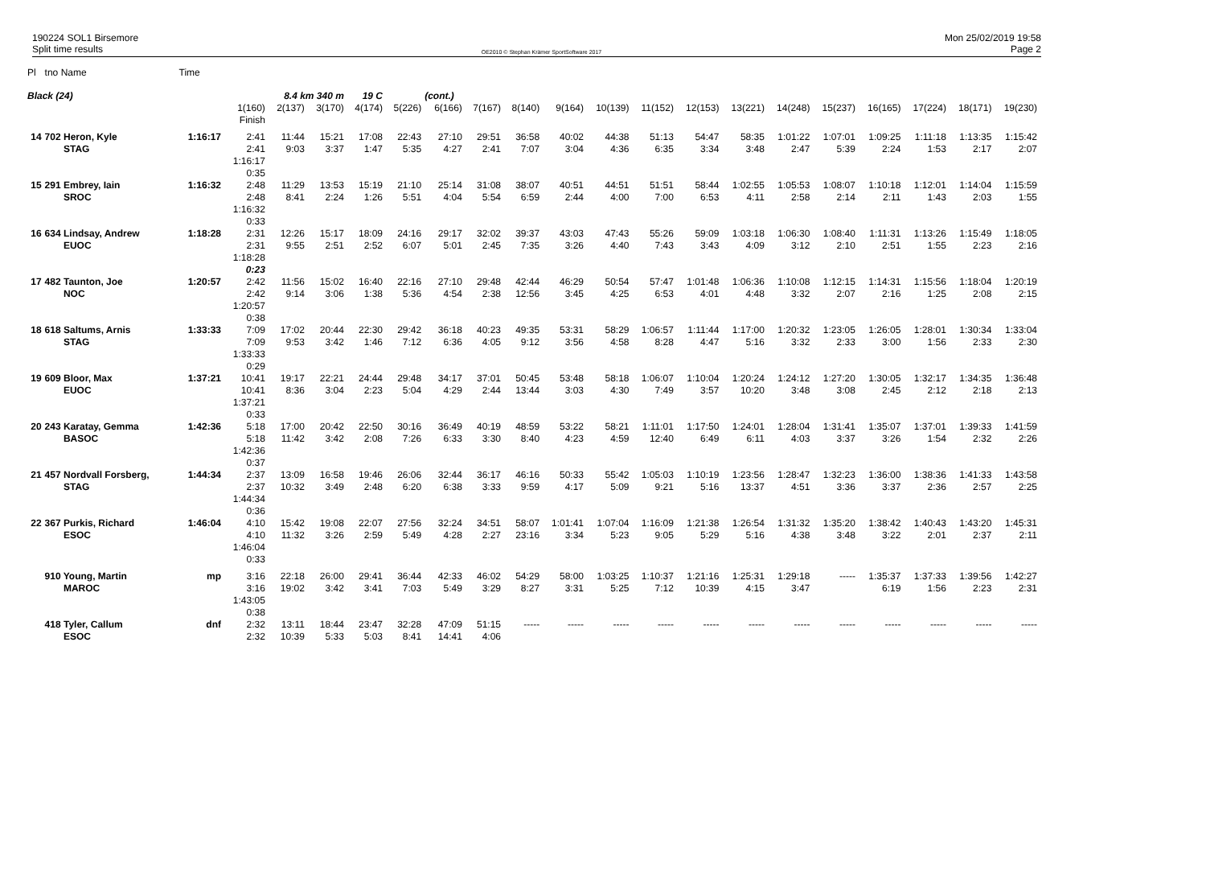190224 SOL1 Birsemore
Split time results
OE2010 © Stephan Krämer SportSoftware 2017
Mon 25/02/2019 19:58
Page 2
| Pl | tno Name | Time | | | | | | | | | | | | | | | | | | | |
| Black (24) | | | | 8.4 km 340 m | | 19 C | | (cont.) | | | | | | | | | | | | | |
| | | | 1(160) Finish | 2(137) | 3(170) | 4(174) | 5(226) | 6(166) | 7(167) | 8(140) | 9(164) | 10(139) | 11(152) | 12(153) | 13(221) | 14(248) | 15(237) | 16(165) | 17(224) | 18(171) | 19(230) |
| 14 | 702 Heron, Kyle STAG | 1:16:17 | 2:41 2:41 1:16:17 0:35 | 11:44 9:03 | 15:21 3:37 | 17:08 1:47 | 22:43 5:35 | 27:10 4:27 | 29:51 2:41 | 36:58 7:07 | 40:02 3:04 | 44:38 4:36 | 51:13 6:35 | 54:47 3:34 | 58:35 3:48 | 1:01:22 2:47 | 1:07:01 5:39 | 1:09:25 2:24 | 1:11:18 1:53 | 1:13:35 2:17 | 1:15:42 2:07 |
| 15 | 291 Embrey, Iain SROC | 1:16:32 | 2:48 2:48 1:16:32 0:33 | 11:29 8:41 | 13:53 2:24 | 15:19 1:26 | 21:10 5:51 | 25:14 4:04 | 31:08 5:54 | 38:07 6:59 | 40:51 2:44 | 44:51 4:00 | 51:51 7:00 | 58:44 6:53 | 1:02:55 4:11 | 1:05:53 2:58 | 1:08:07 2:14 | 1:10:18 2:11 | 1:12:01 1:43 | 1:14:04 2:03 | 1:15:59 1:55 |
| 16 | 634 Lindsay, Andrew EUOC | 1:18:28 | 2:31 2:31 1:18:28 0:23 | 12:26 9:55 | 15:17 2:51 | 18:09 2:52 | 24:16 6:07 | 29:17 5:01 | 32:02 2:45 | 39:37 7:35 | 43:03 3:26 | 47:43 4:40 | 55:26 7:43 | 59:09 3:43 | 1:03:18 4:09 | 1:06:30 3:12 | 1:08:40 2:10 | 1:11:31 2:51 | 1:13:26 1:55 | 1:15:49 2:23 | 1:18:05 2:16 |
| 17 | 482 Taunton, Joe NOC | 1:20:57 | 2:42 2:42 1:20:57 0:38 | 11:56 9:14 | 15:02 3:06 | 16:40 1:38 | 22:16 5:36 | 27:10 4:54 | 29:48 2:38 | 42:44 12:56 | 46:29 3:45 | 50:54 4:25 | 57:47 6:53 | 1:01:48 4:01 | 1:06:36 4:48 | 1:10:08 3:32 | 1:12:15 2:07 | 1:14:31 2:16 | 1:15:56 1:25 | 1:18:04 2:08 | 1:20:19 2:15 |
| 18 | 618 Saltums, Arnis STAG | 1:33:33 | 7:09 7:09 1:33:33 0:29 | 17:02 9:53 | 20:44 3:42 | 22:30 1:46 | 29:42 7:12 | 36:18 6:36 | 40:23 4:05 | 49:35 9:12 | 53:31 3:56 | 58:29 4:58 | 1:06:57 8:28 | 1:11:44 4:47 | 1:17:00 5:16 | 1:20:32 3:32 | 1:23:05 2:33 | 1:26:05 3:00 | 1:28:01 1:56 | 1:30:34 2:33 | 1:33:04 2:30 |
| 19 | 609 Bloor, Max EUOC | 1:37:21 | 10:41 10:41 1:37:21 0:33 | 19:17 8:36 | 22:21 3:04 | 24:44 2:23 | 29:48 5:04 | 34:17 4:29 | 37:01 2:44 | 50:45 13:44 | 53:48 3:03 | 58:18 4:30 | 1:06:07 7:49 | 1:10:04 3:57 | 1:20:24 10:20 | 1:24:12 3:48 | 1:27:20 3:08 | 1:30:05 2:45 | 1:32:17 2:12 | 1:34:35 2:18 | 1:36:48 2:13 |
| 20 | 243 Karatay, Gemma BASOC | 1:42:36 | 5:18 5:18 1:42:36 0:37 | 17:00 11:42 | 20:42 3:42 | 22:50 2:08 | 30:16 7:26 | 36:49 6:33 | 40:19 3:30 | 48:59 8:40 | 53:22 4:23 | 58:21 4:59 | 1:11:01 12:40 | 1:17:50 6:49 | 1:24:01 6:11 | 1:28:04 4:03 | 1:31:41 3:37 | 1:35:07 3:26 | 1:37:01 1:54 | 1:39:33 2:32 | 1:41:59 2:26 |
| 21 | 457 Nordvall Forsberg, STAG | 1:44:34 | 2:37 2:37 1:44:34 0:36 | 13:09 10:32 | 16:58 3:49 | 19:46 2:48 | 26:06 6:20 | 32:44 6:38 | 36:17 3:33 | 46:16 9:59 | 50:33 4:17 | 55:42 5:09 | 1:05:03 9:21 | 1:10:19 5:16 | 1:23:56 13:37 | 1:28:47 4:51 | 1:32:23 3:36 | 1:36:00 3:37 | 1:38:36 2:36 | 1:41:33 2:57 | 1:43:58 2:25 |
| 22 | 367 Purkis, Richard ESOC | 1:46:04 | 4:10 4:10 1:46:04 0:33 | 15:42 11:32 | 19:08 3:26 | 22:07 2:59 | 27:56 5:49 | 32:24 4:28 | 34:51 2:27 | 58:07 23:16 | 1:01:41 3:34 | 1:07:04 5:23 | 1:16:09 9:05 | 1:21:38 5:29 | 1:26:54 5:16 | 1:31:32 4:38 | 1:35:20 3:48 | 1:38:42 3:22 | 1:40:43 2:01 | 1:43:20 2:37 | 1:45:31 2:11 |
| | 910 Young, Martin MAROC | mp | 3:16 3:16 1:43:05 0:38 | 22:18 19:02 | 26:00 3:42 | 29:41 3:41 | 36:44 7:03 | 42:33 5:49 | 46:02 3:29 | 54:29 8:27 | 58:00 3:31 | 1:03:25 5:25 | 1:10:37 7:12 | 1:21:16 10:39 | 1:25:31 4:15 | 1:29:18 3:47 | ----- | 1:35:37 6:19 | 1:37:33 1:56 | 1:39:56 2:23 | 1:42:27 2:31 |
| | 418 Tyler, Callum ESOC | dnf | 2:32 2:32 | 13:11 10:39 | 18:44 5:33 | 23:47 5:03 | 32:28 8:41 | 47:09 14:41 | 51:15 4:06 | ----- | ----- | ----- | ----- | ----- | ----- | ----- | ----- | ----- | ----- | ----- | ----- |